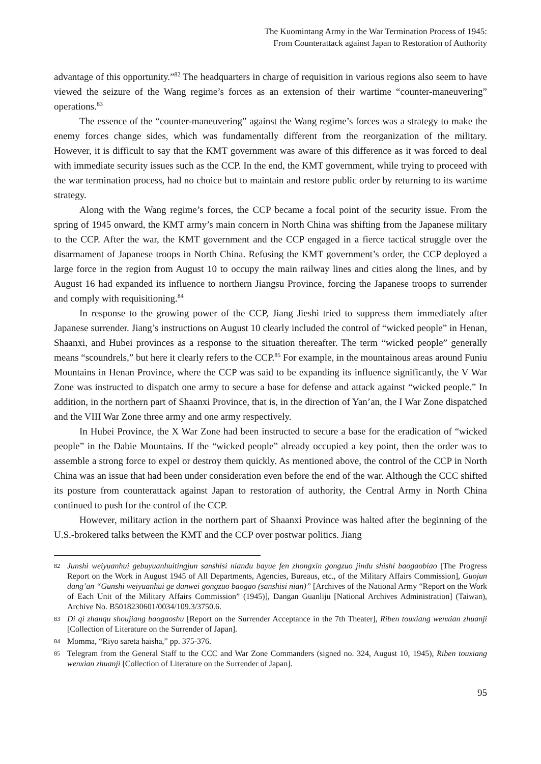The Kuomintang Army in the War Termination Process of 1945:
From Counterattack against Japan to Restoration of Authority
advantage of this opportunity.”<sup>82</sup> The headquarters in charge of requisition in various regions also seem to have viewed the seizure of the Wang regime’s forces as an extension of their wartime “counter-maneuvering” operations.<sup>83</sup>
The essence of the “counter-maneuvering” against the Wang regime’s forces was a strategy to make the enemy forces change sides, which was fundamentally different from the reorganization of the military. However, it is difficult to say that the KMT government was aware of this difference as it was forced to deal with immediate security issues such as the CCP. In the end, the KMT government, while trying to proceed with the war termination process, had no choice but to maintain and restore public order by returning to its wartime strategy.
Along with the Wang regime’s forces, the CCP became a focal point of the security issue. From the spring of 1945 onward, the KMT army’s main concern in North China was shifting from the Japanese military to the CCP. After the war, the KMT government and the CCP engaged in a fierce tactical struggle over the disarmament of Japanese troops in North China. Refusing the KMT government’s order, the CCP deployed a large force in the region from August 10 to occupy the main railway lines and cities along the lines, and by August 16 had expanded its influence to northern Jiangsu Province, forcing the Japanese troops to surrender and comply with requisitioning.<sup>84</sup>
In response to the growing power of the CCP, Jiang Jieshi tried to suppress them immediately after Japanese surrender. Jiang’s instructions on August 10 clearly included the control of “wicked people” in Henan, Shaanxi, and Hubei provinces as a response to the situation thereafter. The term “wicked people” generally means “scoundrels,” but here it clearly refers to the CCP.<sup>85</sup> For example, in the mountainous areas around Funiu Mountains in Henan Province, where the CCP was said to be expanding its influence significantly, the V War Zone was instructed to dispatch one army to secure a base for defense and attack against “wicked people.” In addition, in the northern part of Shaanxi Province, that is, in the direction of Yan’an, the I War Zone dispatched and the VIII War Zone three army and one army respectively.
In Hubei Province, the X War Zone had been instructed to secure a base for the eradication of “wicked people” in the Dabie Mountains. If the “wicked people” already occupied a key point, then the order was to assemble a strong force to expel or destroy them quickly. As mentioned above, the control of the CCP in North China was an issue that had been under consideration even before the end of the war. Although the CCC shifted its posture from counterattack against Japan to restoration of authority, the Central Army in North China continued to push for the control of the CCP.
However, military action in the northern part of Shaanxi Province was halted after the beginning of the U.S.-brokered talks between the KMT and the CCP over postwar politics. Jiang
82 Junshi weiyuanhui gebuyuanhuitingjun sanshisi niandu bayue fen zhongxin gongzuo jindu shishi baogaobiao [The Progress Report on the Work in August 1945 of All Departments, Agencies, Bureaus, etc., of the Military Affairs Commission], Guojun dang’an “Gunshi weiyuanhui ge danwei gongzuo baogao (sanshisi nian)” [Archives of the National Army “Report on the Work of Each Unit of the Military Affairs Commission” (1945)], Dangan Guanliju [National Archives Administration] (Taiwan), Archive No. B5018230601/0034/109.3/3750.6.
83 Di qi zhanqu shoujiang baogaoshu [Report on the Surrender Acceptance in the 7th Theater], Riben touxiang wenxian zhuanji [Collection of Literature on the Surrender of Japan].
84 Momma, “Riyo sareta haisha,” pp. 375-376.
85 Telegram from the General Staff to the CCC and War Zone Commanders (signed no. 324, August 10, 1945), Riben touxiang wenxian zhuanji [Collection of Literature on the Surrender of Japan].
95